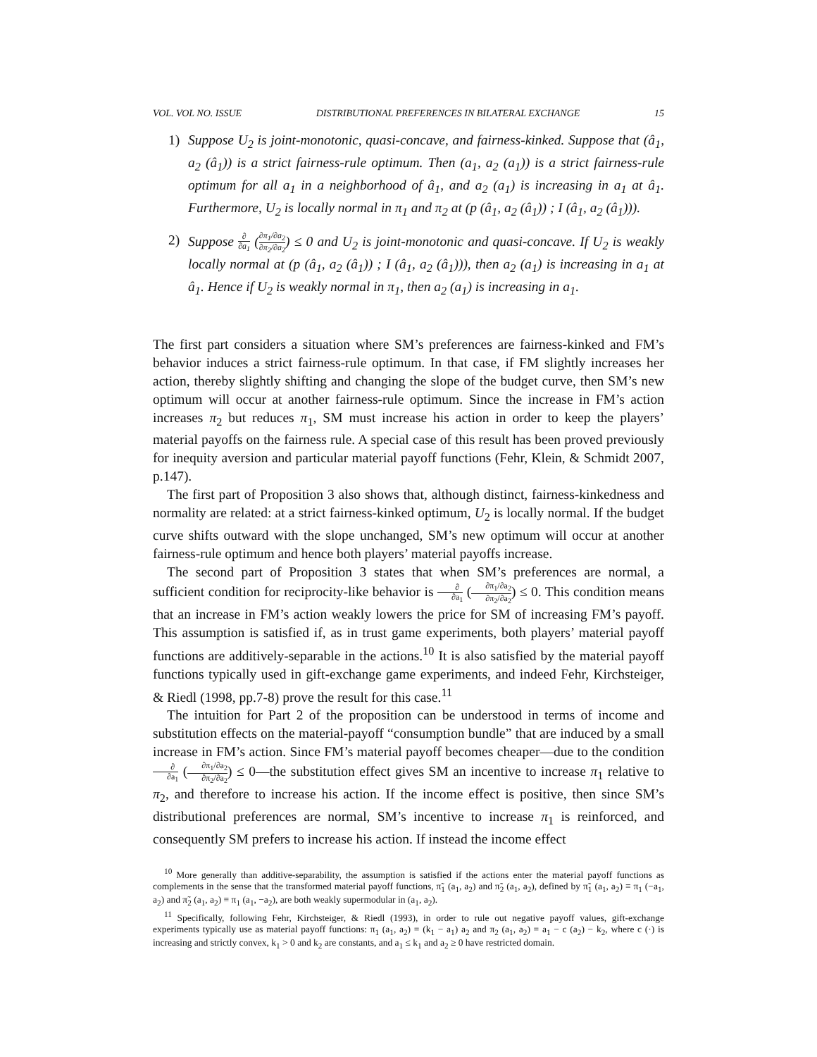VOL. VOL NO. ISSUE DISTRIBUTIONAL PREFERENCES IN BILATERAL EXCHANGE 15
1) Suppose U<sub>2</sub> is joint-monotonic, quasi-concave, and fairness-kinked. Suppose that (â<sub>1</sub>, a<sub>2</sub> (â<sub>1</sub>)) is a strict fairness-rule optimum. Then (a<sub>1</sub>, a<sub>2</sub> (a<sub>1</sub>)) is a strict fairness-rule optimum for all a<sub>1</sub> in a neighborhood of â<sub>1</sub>, and a<sub>2</sub> (a<sub>1</sub>) is increasing in a<sub>1</sub> at â<sub>1</sub>. Furthermore, U<sub>2</sub> is locally normal in π<sub>1</sub> and π<sub>2</sub> at (p (â<sub>1</sub>, a<sub>2</sub> (â<sub>1</sub>)) ; I (â<sub>1</sub>, a<sub>2</sub> (â<sub>1</sub>))).
2) Suppose ∂ ∂a<sub>1</sub> (∂π<sub>1</sub>/∂a<sub>2</sub> ∂π<sub>2</sub>/∂a<sub>2</sub>) ≤ 0 and U<sub>2</sub> is joint-monotonic and quasi-concave. If U<sub>2</sub> is weakly locally normal at (p (â<sub>1</sub>, a<sub>2</sub> (â<sub>1</sub>)) ; I (â<sub>1</sub>, a<sub>2</sub> (â<sub>1</sub>))), then a<sub>2</sub> (a<sub>1</sub>) is increasing in a<sub>1</sub> at â<sub>1</sub>. Hence if U<sub>2</sub> is weakly normal in π<sub>1</sub>, then a<sub>2</sub> (a<sub>1</sub>) is increasing in a<sub>1</sub>.
The first part considers a situation where SM’s preferences are fairness-kinked and FM’s behavior induces a strict fairness-rule optimum. In that case, if FM slightly increases her action, thereby slightly shifting and changing the slope of the budget curve, then SM’s new optimum will occur at another fairness-rule optimum. Since the increase in FM’s action increases π<sub>2</sub> but reduces π<sub>1</sub>, SM must increase his action in order to keep the players’ material payoffs on the fairness rule. A special case of this result has been proved previously for inequity aversion and particular material payoff functions (Fehr, Klein, & Schmidt 2007, p.147).
The first part of Proposition 3 also shows that, although distinct, fairness-kinkedness and normality are related: at a strict fairness-kinked optimum, U<sub>2</sub> is locally normal. If the budget curve shifts outward with the slope unchanged, SM’s new optimum will occur at another fairness-rule optimum and hence both players’ material payoffs increase.
The second part of Proposition 3 states that when SM’s preferences are normal, a sufficient condition for reciprocity-like behavior is ∂ ∂a<sub>1</sub> (∂π<sub>1</sub>/∂a<sub>2</sub> ∂π<sub>2</sub>/∂a<sub>2</sub>) ≤ 0. This condition means that an increase in FM’s action weakly lowers the price for SM of increasing FM’s payoff. This assumption is satisfied if, as in trust game experiments, both players’ material payoff functions are additively-separable in the actions.<sup>10</sup> It is also satisfied by the material payoff functions typically used in gift-exchange game experiments, and indeed Fehr, Kirchsteiger, & Riedl (1998, pp.7-8) prove the result for this case.<sup>11</sup>
The intuition for Part 2 of the proposition can be understood in terms of income and substitution effects on the material-payoff “consumption bundle” that are induced by a small increase in FM’s action. Since FM’s material payoff becomes cheaper—due to the condition ∂ ∂a<sub>1</sub> (∂π<sub>1</sub>/∂a<sub>2</sub> ∂π<sub>2</sub>/∂a<sub>2</sub>) ≤ 0—the substitution effect gives SM an incentive to increase π<sub>1</sub> relative to π<sub>2</sub>, and therefore to increase his action. If the income effect is positive, then since SM’s distributional preferences are normal, SM’s incentive to increase π<sub>1</sub> is reinforced, and consequently SM prefers to increase his action. If instead the income effect
<sup>10</sup> More generally than additive-separability, the assumption is satisfied if the actions enter the material payoff functions as complements in the sense that the transformed material payoff functions, π̃<sub>1</sub> (a<sub>1</sub>, a<sub>2</sub>) and π̃<sub>2</sub> (a<sub>1</sub>, a<sub>2</sub>), defined by π̃<sub>1</sub> (a<sub>1</sub>, a<sub>2</sub>) ≡ π<sub>1</sub> (−a<sub>1</sub>, a<sub>2</sub>) and π̃<sub>2</sub> (a<sub>1</sub>, a<sub>2</sub>) ≡ π<sub>1</sub> (a<sub>1</sub>, −a<sub>2</sub>), are both weakly supermodular in (a<sub>1</sub>, a<sub>2</sub>).
<sup>11</sup> Specifically, following Fehr, Kirchsteiger, & Riedl (1993), in order to rule out negative payoff values, gift-exchange experiments typically use as material payoff functions: π<sub>1</sub> (a<sub>1</sub>, a<sub>2</sub>) = (k<sub>1</sub> − a<sub>1</sub>) a<sub>2</sub> and π<sub>2</sub> (a<sub>1</sub>, a<sub>2</sub>) = a<sub>1</sub> − c (a<sub>2</sub>) − k<sub>2</sub>, where c (·) is increasing and strictly convex, k<sub>1</sub> > 0 and k<sub>2</sub> are constants, and a<sub>1</sub> ≤ k<sub>1</sub> and a<sub>2</sub> ≥ 0 have restricted domain.